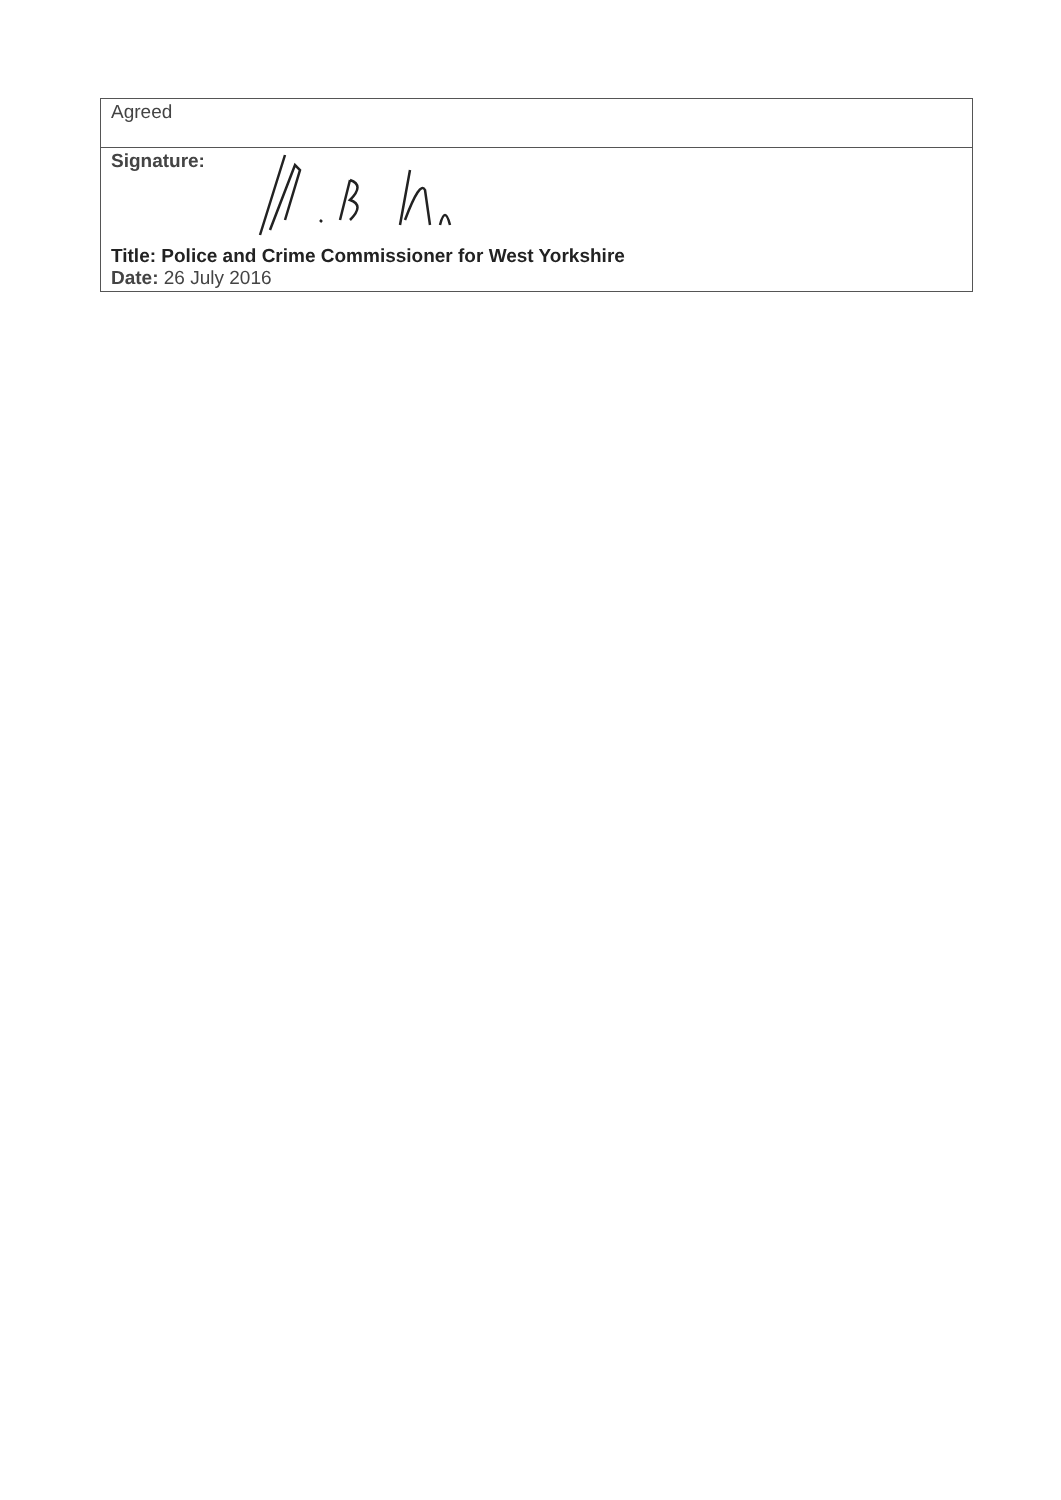| Agreed |
| Signature: Title: Police and Crime Commissioner for West Yorkshire Date: 26 July 2016 |